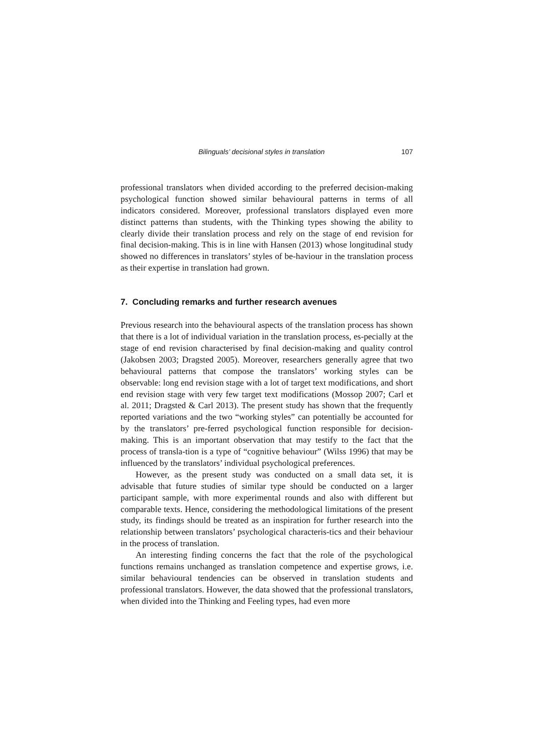Bilinguals’ decisional styles in translation 107
professional translators when divided according to the preferred decision-making psychological function showed similar behavioural patterns in terms of all indicators considered. Moreover, professional translators displayed even more distinct patterns than students, with the Thinking types showing the ability to clearly divide their translation process and rely on the stage of end revision for final decision-making. This is in line with Hansen (2013) whose longitudinal study showed no differences in translators’ styles of be-haviour in the translation process as their expertise in translation had grown.
7. Concluding remarks and further research avenues
Previous research into the behavioural aspects of the translation process has shown that there is a lot of individual variation in the translation process, es-pecially at the stage of end revision characterised by final decision-making and quality control (Jakobsen 2003; Dragsted 2005). Moreover, researchers generally agree that two behavioural patterns that compose the translators’ working styles can be observable: long end revision stage with a lot of target text modifications, and short end revision stage with very few target text modifications (Mossop 2007; Carl et al. 2011; Dragsted & Carl 2013). The present study has shown that the frequently reported variations and the two “working styles” can potentially be accounted for by the translators’ pre-ferred psychological function responsible for decision-making. This is an important observation that may testify to the fact that the process of transla-tion is a type of “cognitive behaviour” (Wilss 1996) that may be influenced by the translators’ individual psychological preferences.
However, as the present study was conducted on a small data set, it is advisable that future studies of similar type should be conducted on a larger participant sample, with more experimental rounds and also with different but comparable texts. Hence, considering the methodological limitations of the present study, its findings should be treated as an inspiration for further research into the relationship between translators’ psychological characteris-tics and their behaviour in the process of translation.
An interesting finding concerns the fact that the role of the psychological functions remains unchanged as translation competence and expertise grows, i.e. similar behavioural tendencies can be observed in translation students and professional translators. However, the data showed that the professional translators, when divided into the Thinking and Feeling types, had even more